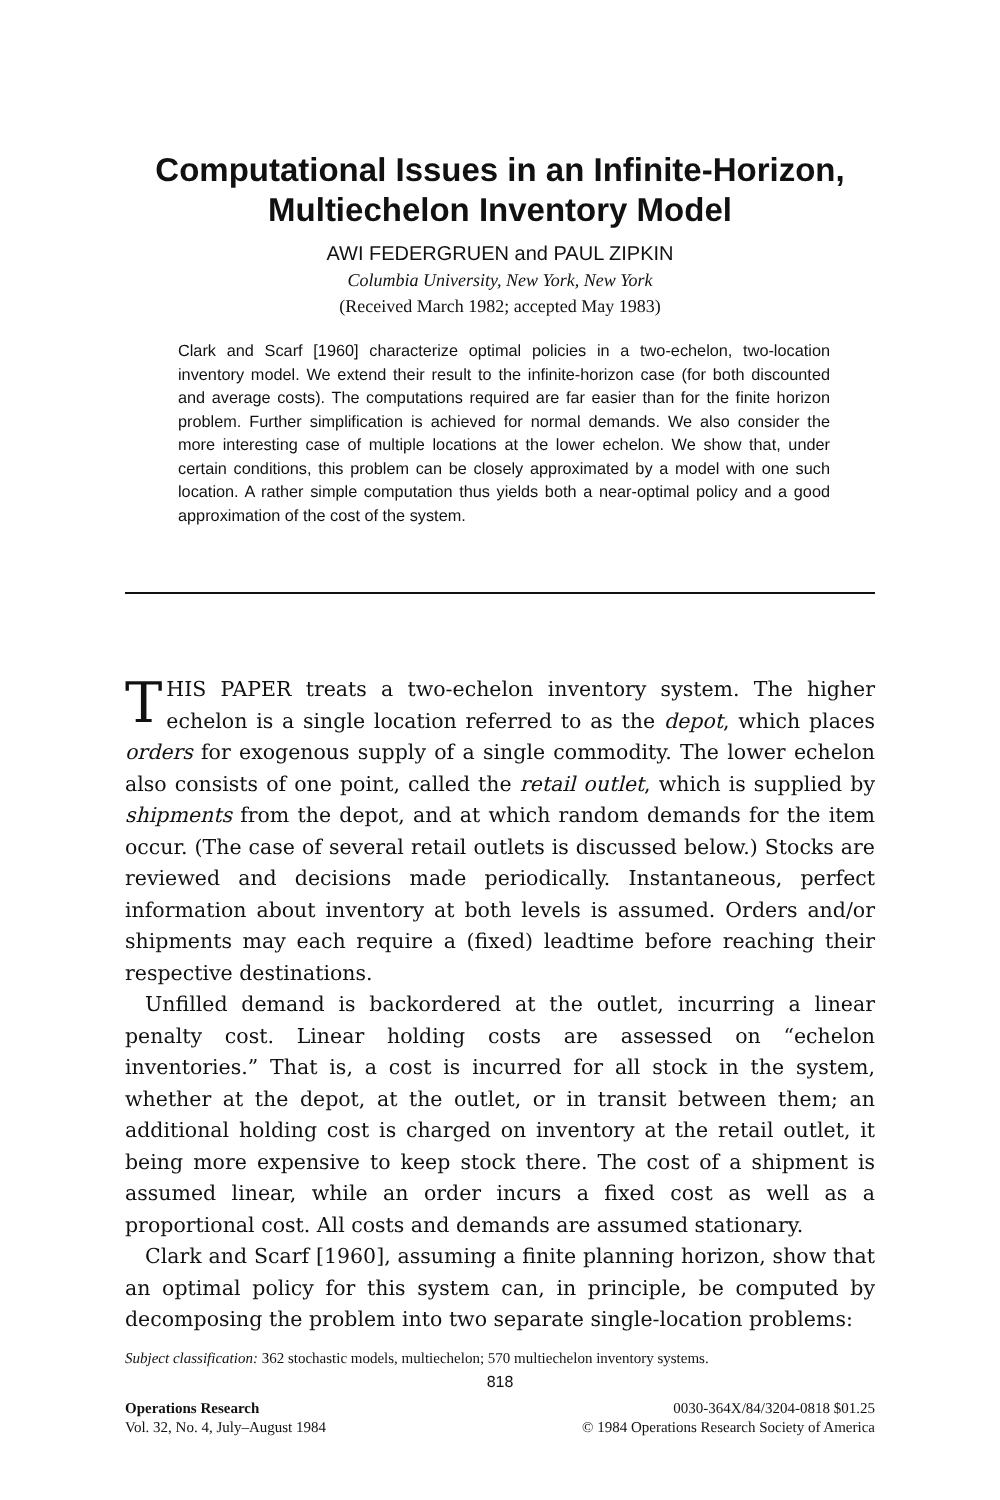Computational Issues in an Infinite-Horizon,
Multiechelon Inventory Model
AWI FEDERGRUEN and PAUL ZIPKIN
Columbia University, New York, New York
(Received March 1982; accepted May 1983)
Clark and Scarf [1960] characterize optimal policies in a two-echelon, two-location inventory model. We extend their result to the infinite-horizon case (for both discounted and average costs). The computations required are far easier than for the finite horizon problem. Further simplification is achieved for normal demands. We also consider the more interesting case of multiple locations at the lower echelon. We show that, under certain conditions, this problem can be closely approximated by a model with one such location. A rather simple computation thus yields both a near-optimal policy and a good approximation of the cost of the system.
THIS PAPER treats a two-echelon inventory system. The higher echelon is a single location referred to as the depot, which places orders for exogenous supply of a single commodity. The lower echelon also consists of one point, called the retail outlet, which is supplied by shipments from the depot, and at which random demands for the item occur. (The case of several retail outlets is discussed below.) Stocks are reviewed and decisions made periodically. Instantaneous, perfect information about inventory at both levels is assumed. Orders and/or shipments may each require a (fixed) leadtime before reaching their respective destinations.
Unfilled demand is backordered at the outlet, incurring a linear penalty cost. Linear holding costs are assessed on “echelon inventories.” That is, a cost is incurred for all stock in the system, whether at the depot, at the outlet, or in transit between them; an additional holding cost is charged on inventory at the retail outlet, it being more expensive to keep stock there. The cost of a shipment is assumed linear, while an order incurs a fixed cost as well as a proportional cost. All costs and demands are assumed stationary.
Clark and Scarf [1960], assuming a finite planning horizon, show that an optimal policy for this system can, in principle, be computed by decomposing the problem into two separate single-location problems:
Subject classification: 362 stochastic models, multiechelon; 570 multiechelon inventory systems.
818
Operations Research
Vol. 32, No. 4, July–August 1984
0030-364X/84/3204-0818 $01.25
© 1984 Operations Research Society of America